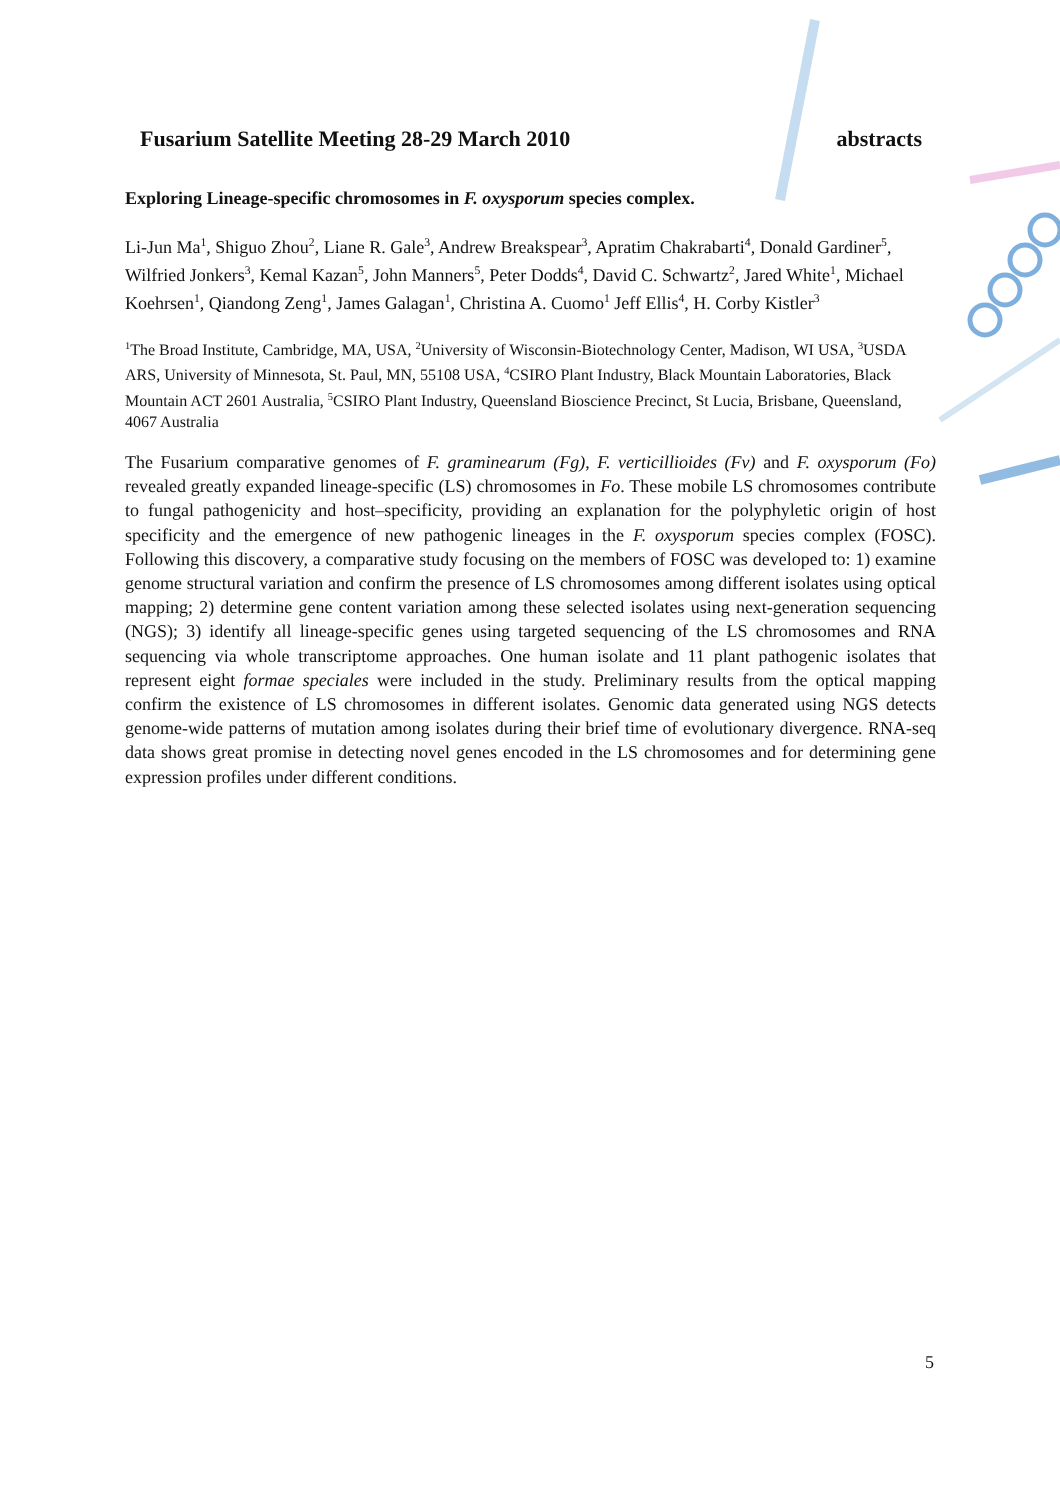Fusarium Satellite Meeting 28-29 March 2010 abstracts
Exploring Lineage-specific chromosomes in F. oxysporum species complex.
Li-Jun Ma<sup>1</sup>, Shiguo Zhou<sup>2</sup>, Liane R. Gale<sup>3</sup>, Andrew Breakspear<sup>3</sup>, Apratim Chakrabarti<sup>4</sup>, Donald Gardiner<sup>5</sup>, Wilfried Jonkers<sup>3</sup>, Kemal Kazan<sup>5</sup>, John Manners<sup>5</sup>, Peter Dodds<sup>4</sup>, David C. Schwartz<sup>2</sup>, Jared White<sup>1</sup>, Michael Koehrsen<sup>1</sup>, Qiandong Zeng<sup>1</sup>, James Galagan<sup>1</sup>, Christina A. Cuomo<sup>1</sup> Jeff Ellis<sup>4</sup>, H. Corby Kistler<sup>3</sup>
<sup>1</sup> The Broad Institute, Cambridge, MA, USA, <sup>2</sup>University of Wisconsin-Biotechnology Center, Madison, WI USA, <sup>3</sup>USDA ARS, University of Minnesota, St. Paul, MN, 55108 USA, <sup>4</sup>CSIRO Plant Industry, Black Mountain Laboratories, Black Mountain ACT 2601 Australia, <sup>5</sup>CSIRO Plant Industry, Queensland Bioscience Precinct, St Lucia, Brisbane, Queensland, 4067 Australia
The Fusarium comparative genomes of F. graminearum (Fg), F. verticillioides (Fv) and F. oxysporum (Fo) revealed greatly expanded lineage-specific (LS) chromosomes in Fo. These mobile LS chromosomes contribute to fungal pathogenicity and host–specificity, providing an explanation for the polyphyletic origin of host specificity and the emergence of new pathogenic lineages in the F. oxysporum species complex (FOSC). Following this discovery, a comparative study focusing on the members of FOSC was developed to: 1) examine genome structural variation and confirm the presence of LS chromosomes among different isolates using optical mapping; 2) determine gene content variation among these selected isolates using next-generation sequencing (NGS); 3) identify all lineage-specific genes using targeted sequencing of the LS chromosomes and RNA sequencing via whole transcriptome approaches. One human isolate and 11 plant pathogenic isolates that represent eight formae speciales were included in the study. Preliminary results from the optical mapping confirm the existence of LS chromosomes in different isolates. Genomic data generated using NGS detects genome-wide patterns of mutation among isolates during their brief time of evolutionary divergence. RNA-seq data shows great promise in detecting novel genes encoded in the LS chromosomes and for determining gene expression profiles under different conditions.
5